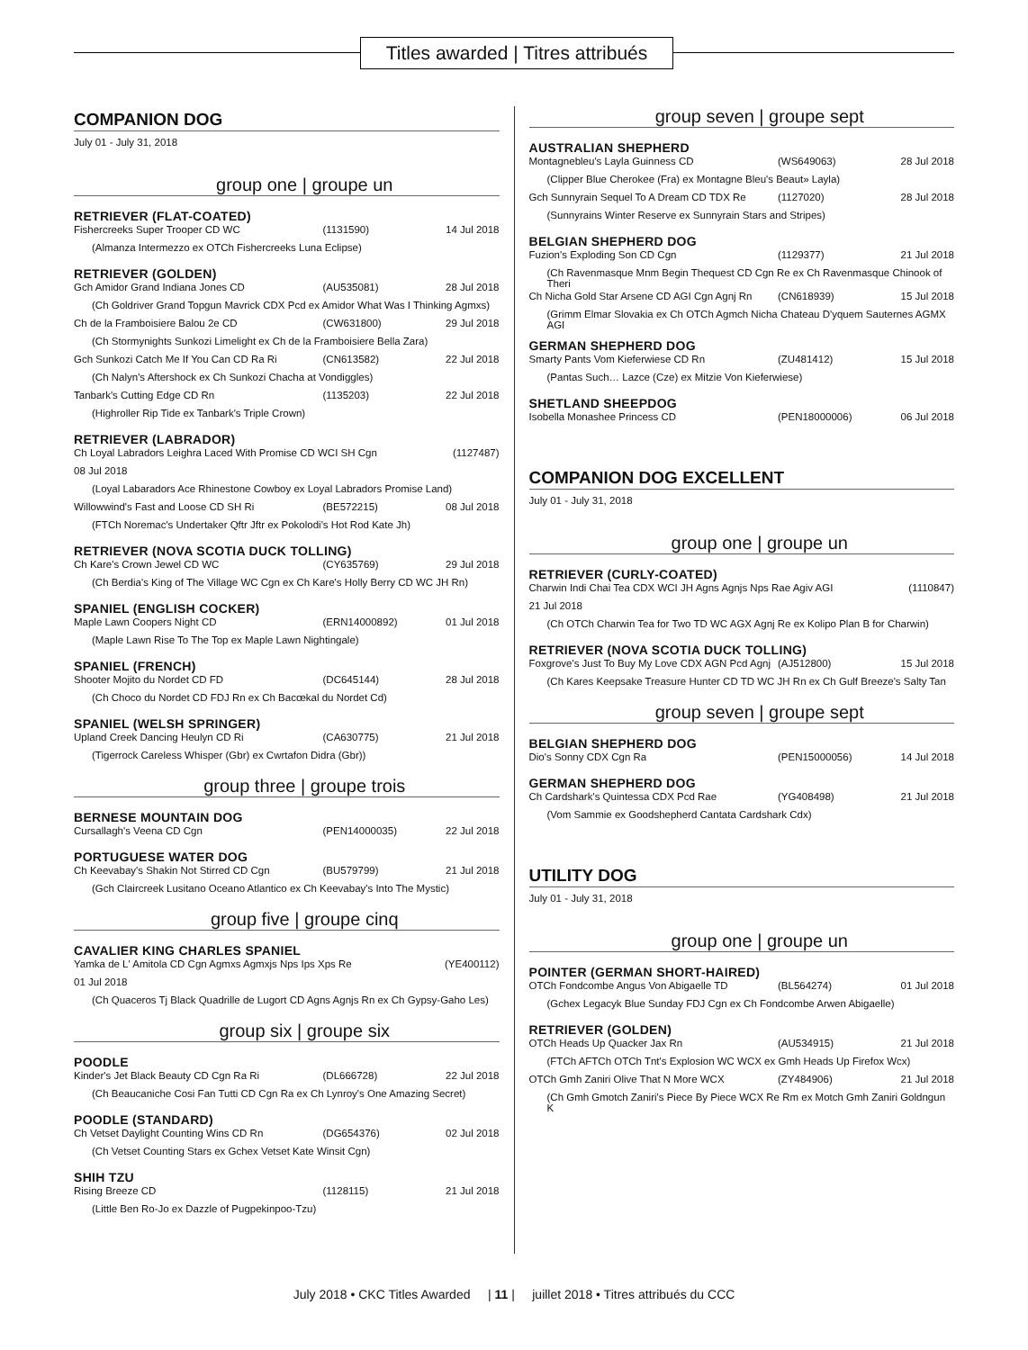Titles awarded | Titres attribués
COMPANION DOG
July 01 - July 31, 2018
group one | groupe un
RETRIEVER (FLAT-COATED)
| Fishercreeks Super Trooper CD WC | (1131590) | 14 Jul 2018 |
| (Almanza Intermezzo ex OTCh Fishercreeks Luna Eclipse) | | |
RETRIEVER (GOLDEN)
| Gch Amidor Grand Indiana Jones CD | (AU535081) | 28 Jul 2018 |
| (Ch Goldriver Grand Topgun Mavrick CDX Pcd ex Amidor What Was I Thinking Agmxs) | | |
| Ch de la Framboisiere Balou 2e CD | (CW631800) | 29 Jul 2018 |
| (Ch Stormynights Sunkozi Limelight ex Ch de la Framboisiere Bella Zara) | | |
| Gch Sunkozi Catch Me If You Can CD Ra Ri | (CN613582) | 22 Jul 2018 |
| (Ch Nalyn's Aftershock ex Ch Sunkozi Chacha at Vondiggles) | | |
| Tanbark's Cutting Edge CD Rn | (1135203) | 22 Jul 2018 |
| (Highroller Rip Tide ex Tanbark's Triple Crown) | | |
RETRIEVER (LABRADOR)
| Ch Loyal Labradors Leighra Laced With Promise CD WCI SH Cgn | | (1127487) |
| 08 Jul 2018 | | |
| (Loyal Labaradors Ace Rhinestone Cowboy ex Loyal Labradors Promise Land) | | |
| Willowwind's Fast and Loose CD SH Ri | (BE572215) | 08 Jul 2018 |
| (FTCh Noremac's Undertaker Qftr Jftr ex Pokolodi's Hot Rod Kate Jh) | | |
RETRIEVER (NOVA SCOTIA DUCK TOLLING)
| Ch Kare's Crown Jewel CD WC | (CY635769) | 29 Jul 2018 |
| (Ch Berdia's King of The Village WC Cgn ex Ch Kare's Holly Berry CD WC JH Rn) | | |
SPANIEL (ENGLISH COCKER)
| Maple Lawn Coopers Night CD | (ERN14000892) | 01 Jul 2018 |
| (Maple Lawn Rise To The Top ex Maple Lawn Nightingale) | | |
SPANIEL (FRENCH)
| Shooter Mojito du Nordet CD FD | (DC645144) | 28 Jul 2018 |
| (Ch Choco du Nordet CD FDJ Rn ex Ch Bacœkal du Nordet Cd) | | |
SPANIEL (WELSH SPRINGER)
| Upland Creek Dancing Heulyn CD Ri | (CA630775) | 21 Jul 2018 |
| (Tigerrock Careless Whisper (Gbr) ex Cwrtafon Didra (Gbr)) | | |
group three | groupe trois
BERNESE MOUNTAIN DOG
| Cursallagh's Veena CD Cgn | (PEN14000035) | 22 Jul 2018 |
PORTUGUESE WATER DOG
| Ch Keevabay's Shakin Not Stirred CD Cgn | (BU579799) | 21 Jul 2018 |
| (Gch Claircreek Lusitano Oceano Atlantico ex Ch Keevabay's Into The Mystic) | | |
group five | groupe cinq
CAVALIER KING CHARLES SPANIEL
| Yamka de L' Amitola CD Cgn Agmxs Agmxjs Nps Ips Xps Re | (YE400112) |
| 01 Jul 2018 | |
| (Ch Quaceros Tj Black Quadrille de Lugort CD Agns Agnjs Rn ex Ch Gypsy-Gaho Les) | |
group six | groupe six
POODLE
| Kinder's Jet Black Beauty CD Cgn Ra Ri | (DL666728) | 22 Jul 2018 |
| (Ch Beaucaniche Cosi Fan Tutti CD Cgn Ra ex Ch Lynroy's One Amazing Secret) | | |
POODLE (STANDARD)
| Ch Vetset Daylight Counting Wins CD Rn | (DG654376) | 02 Jul 2018 |
| (Ch Vetset Counting Stars ex Gchex Vetset Kate Winsit Cgn) | | |
SHIH TZU
| Rising Breeze CD | (1128115) | 21 Jul 2018 |
| (Little Ben Ro-Jo ex Dazzle of Pugpekinpoo-Tzu) | | |
group seven | groupe sept
AUSTRALIAN SHEPHERD
| Montagnebleu's Layla Guinness CD | (WS649063) | 28 Jul 2018 |
| (Clipper Blue Cherokee (Fra) ex Montagne Bleu's Beaut» Layla) | | |
| Gch Sunnyrain Sequel To A Dream CD TDX Re | (1127020) | 28 Jul 2018 |
| (Sunnyrains Winter Reserve ex Sunnyrain Stars and Stripes) | | |
BELGIAN SHEPHERD DOG
| Fuzion's Exploding Son CD Cgn | (1129377) | 21 Jul 2018 |
| (Ch Ravenmasque Mnm Begin Thequest CD Cgn Re ex Ch Ravenmasque Chinook of Theri | | |
| Ch Nicha Gold Star Arsene CD AGI Cgn Agnj Rn | (CN618939) | 15 Jul 2018 |
| (Grimm Elmar Slovakia ex Ch OTCh Agmch Nicha Chateau D'yquem Sauternes AGMX AGI | | |
GERMAN SHEPHERD DOG
| Smarty Pants Vom Kieferwiese CD Rn | (ZU481412) | 15 Jul 2018 |
| (Pantas Such… Lazce (Cze) ex Mitzie Von Kieferwiese) | | |
SHETLAND SHEEPDOG
| Isobella Monashee Princess CD | (PEN18000006) | 06 Jul 2018 |
COMPANION DOG EXCELLENT
July 01 - July 31, 2018
group one | groupe un
RETRIEVER (CURLY-COATED)
| Charwin Indi Chai Tea CDX WCI JH Agns Agnjs Nps Rae Agiv AGI | (1110847) |
| 21 Jul 2018 | |
| (Ch OTCh Charwin Tea for Two TD WC AGX Agnj Re ex Kolipo Plan B for Charwin) | |
RETRIEVER (NOVA SCOTIA DUCK TOLLING)
| Foxgrove's Just To Buy My Love CDX AGN Pcd Agnj | (AJ512800) | 15 Jul 2018 |
| (Ch Kares Keepsake Treasure Hunter CD TD WC JH Rn ex Ch Gulf Breeze's Salty Tan | | |
group seven | groupe sept
BELGIAN SHEPHERD DOG
| Dio's Sonny CDX Cgn Ra | (PEN15000056) | 14 Jul 2018 |
GERMAN SHEPHERD DOG
| Ch Cardshark's Quintessa CDX Pcd Rae | (YG408498) | 21 Jul 2018 |
| (Vom Sammie ex Goodshepherd Cantata Cardshark Cdx) | | |
UTILITY DOG
July 01 - July 31, 2018
group one | groupe un
POINTER (GERMAN SHORT-HAIRED)
| OTCh Fondcombe Angus Von Abigaelle TD | (BL564274) | 01 Jul 2018 |
| (Gchex Legacyk Blue Sunday FDJ Cgn ex Ch Fondcombe Arwen Abigaelle) | | |
RETRIEVER (GOLDEN)
| OTCh Heads Up Quacker Jax Rn | (AU534915) | 21 Jul 2018 |
| (FTCh AFTCh OTCh Tnt's Explosion WC WCX ex Gmh Heads Up Firefox Wcx) | | |
| OTCh Gmh Zaniri Olive That N More WCX | (ZY484906) | 21 Jul 2018 |
| (Ch Gmh Gmotch Zaniri's Piece By Piece WCX Re Rm ex Motch Gmh Zaniri Goldngun K | | |
July 2018 • CKC Titles Awarded | 11 | juillet 2018 • Titres attribués du CCC